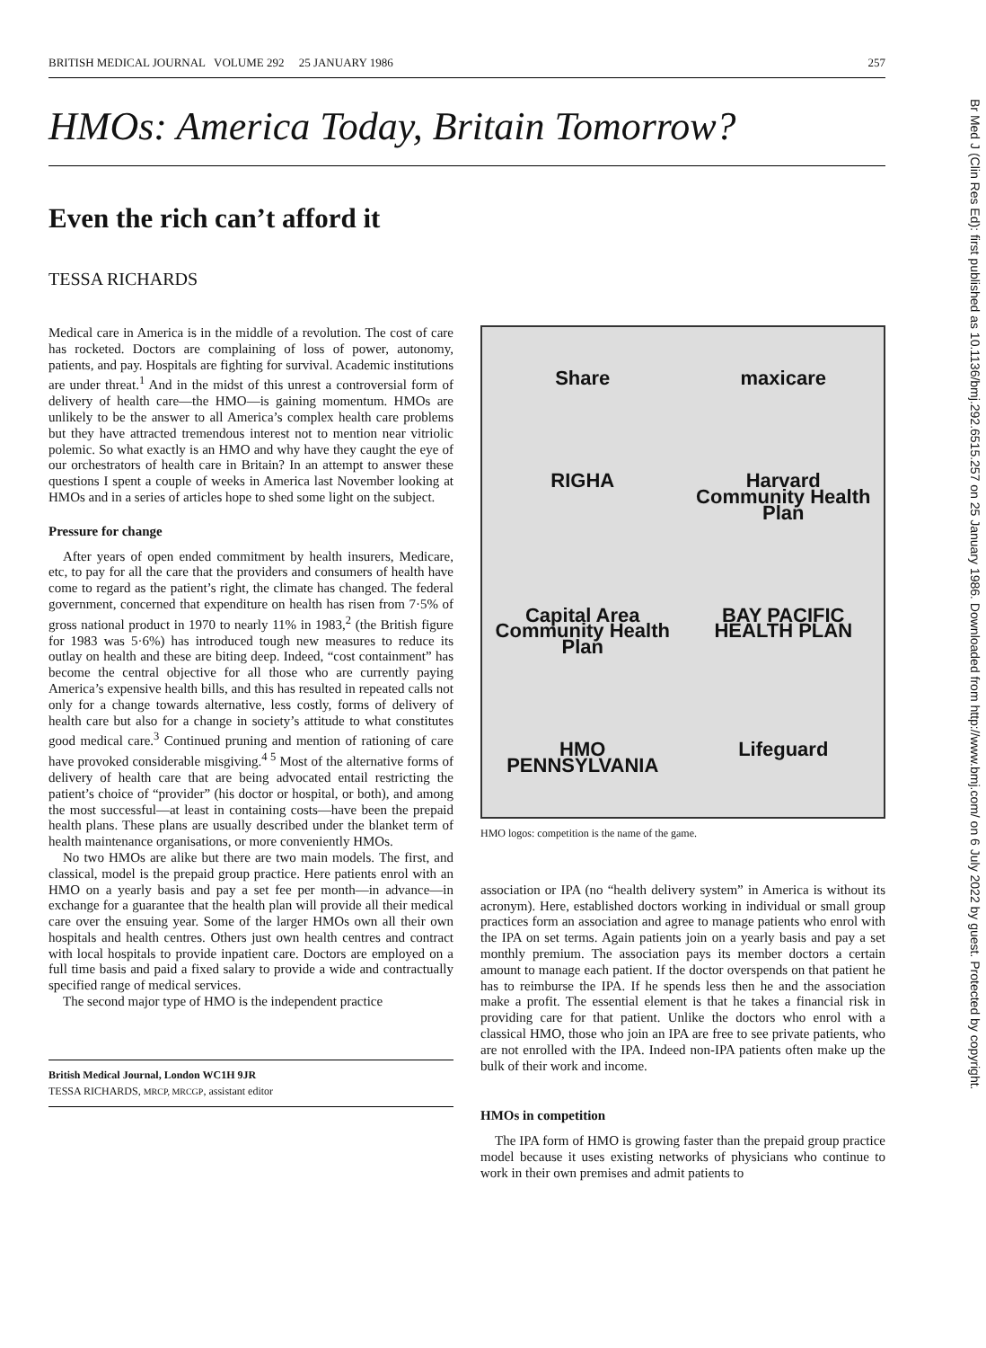BRITISH MEDICAL JOURNAL VOLUME 292 25 JANUARY 1986 257
HMOs: America Today, Britain Tomorrow?
Even the rich can’t afford it
TESSA RICHARDS
Medical care in America is in the middle of a revolution. The cost of care has rocketed. Doctors are complaining of loss of power, autonomy, patients, and pay. Hospitals are fighting for survival. Academic institutions are under threat.<sup>1</sup> And in the midst of this unrest a controversial form of delivery of health care—the HMO—is gaining momentum. HMOs are unlikely to be the answer to all America’s complex health care problems but they have attracted tremendous interest not to mention near vitriolic polemic. So what exactly is an HMO and why have they caught the eye of our orchestrators of health care in Britain? In an attempt to answer these questions I spent a couple of weeks in America last November looking at HMOs and in a series of articles hope to shed some light on the subject.
Pressure for change
After years of open ended commitment by health insurers, Medicare, etc, to pay for all the care that the providers and consumers of health have come to regard as the patient’s right, the climate has changed. The federal government, concerned that expenditure on health has risen from 7·5% of gross national product in 1970 to nearly 11% in 1983,<sup>2</sup> (the British figure for 1983 was 5·6%) has introduced tough new measures to reduce its outlay on health and these are biting deep. Indeed, “cost containment” has become the central objective for all those who are currently paying America’s expensive health bills, and this has resulted in repeated calls not only for a change towards alternative, less costly, forms of delivery of health care but also for a change in society’s attitude to what constitutes good medical care.<sup>3</sup> Continued pruning and mention of rationing of care have provoked considerable misgiving.<sup>4 5</sup> Most of the alternative forms of delivery of health care that are being advocated entail restricting the patient’s choice of “provider” (his doctor or hospital, or both), and among the most successful—at least in containing costs—have been the prepaid health plans. These plans are usually described under the blanket term of health maintenance organisations, or more conveniently HMOs.
No two HMOs are alike but there are two main models. The first, and classical, model is the prepaid group practice. Here patients enrol with an HMO on a yearly basis and pay a set fee per month—in advance—in exchange for a guarantee that the health plan will provide all their medical care over the ensuing year. Some of the larger HMOs own all their own hospitals and health centres. Others just own health centres and contract with local hospitals to provide inpatient care. Doctors are employed on a full time basis and paid a fixed salary to provide a wide and contractually specified range of medical services.
The second major type of HMO is the independent practice
British Medical Journal, London WC1H 9JR
TESSA RICHARDS, MRCP, MRCGP, assistant editor
Share maxicare RIGHA Harvard Community Health Plan Capital Area Community Health Plan BAY PACIFIC HEALTH PLAN HMO PENNSYLVANIA Lifeguard
HMO logos: competition is the name of the game.
association or IPA (no “health delivery system” in America is without its acronym). Here, established doctors working in individual or small group practices form an association and agree to manage patients who enrol with the IPA on set terms. Again patients join on a yearly basis and pay a set monthly premium. The association pays its member doctors a certain amount to manage each patient. If the doctor overspends on that patient he has to reimburse the IPA. If he spends less then he and the association make a profit. The essential element is that he takes a financial risk in providing care for that patient. Unlike the doctors who enrol with a classical HMO, those who join an IPA are free to see private patients, who are not enrolled with the IPA. Indeed non-IPA patients often make up the bulk of their work and income.
HMOs in competition
The IPA form of HMO is growing faster than the prepaid group practice model because it uses existing networks of physicians who continue to work in their own premises and admit patients to
Br Med J (Clin Res Ed): first published as 10.1136/bmj.292.6515.257 on 25 January 1986. Downloaded from http://www.bmj.com/ on 6 July 2022 by guest. Protected by copyright.